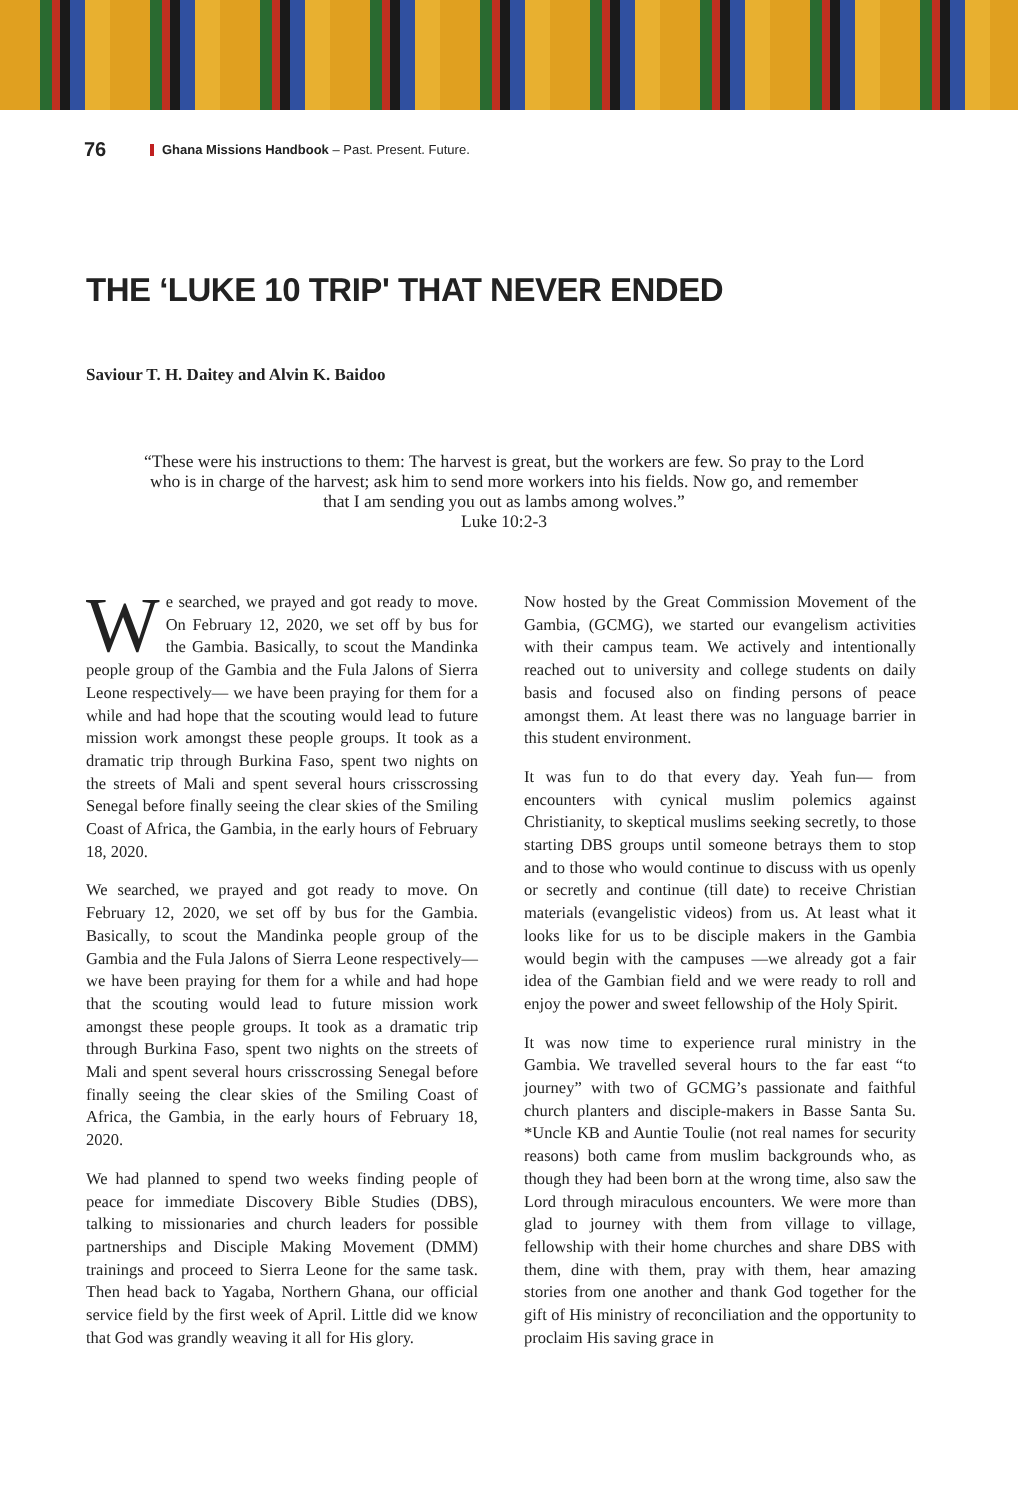76 Ghana Missions Handbook – Past. Present. Future.
THE ‘LUKE 10 TRIP' THAT NEVER ENDED
Saviour T. H. Daitey and Alvin K. Baidoo
“These were his instructions to them: The harvest is great, but the workers are few. So pray to the Lord who is in charge of the harvest; ask him to send more workers into his fields. Now go, and remember that I am sending you out as lambs among wolves.”
Luke 10:2-3
We searched, we prayed and got ready to move. On February 12, 2020, we set off by bus for the Gambia. Basically, to scout the Mandinka people group of the Gambia and the Fula Jalons of Sierra Leone respectively— we have been praying for them for a while and had hope that the scouting would lead to future mission work amongst these people groups. It took as a dramatic trip through Burkina Faso, spent two nights on the streets of Mali and spent several hours crisscrossing Senegal before finally seeing the clear skies of the Smiling Coast of Africa, the Gambia, in the early hours of February 18, 2020.
We searched, we prayed and got ready to move. On February 12, 2020, we set off by bus for the Gambia. Basically, to scout the Mandinka people group of the Gambia and the Fula Jalons of Sierra Leone respectively— we have been praying for them for a while and had hope that the scouting would lead to future mission work amongst these people groups. It took as a dramatic trip through Burkina Faso, spent two nights on the streets of Mali and spent several hours crisscrossing Senegal before finally seeing the clear skies of the Smiling Coast of Africa, the Gambia, in the early hours of February 18, 2020.
We had planned to spend two weeks finding people of peace for immediate Discovery Bible Studies (DBS), talking to missionaries and church leaders for possible partnerships and Disciple Making Movement (DMM) trainings and proceed to Sierra Leone for the same task. Then head back to Yagaba, Northern Ghana, our official service field by the first week of April. Little did we know that God was grandly weaving it all for His glory.
Now hosted by the Great Commission Movement of the Gambia, (GCMG), we started our evangelism activities with their campus team. We actively and intentionally reached out to university and college students on daily basis and focused also on finding persons of peace amongst them. At least there was no language barrier in this student environment.
It was fun to do that every day. Yeah fun— from encounters with cynical muslim polemics against Christianity, to skeptical muslims seeking secretly, to those starting DBS groups until someone betrays them to stop and to those who would continue to discuss with us openly or secretly and continue (till date) to receive Christian materials (evangelistic videos) from us. At least what it looks like for us to be disciple makers in the Gambia would begin with the campuses —we already got a fair idea of the Gambian field and we were ready to roll and enjoy the power and sweet fellowship of the Holy Spirit.
It was now time to experience rural ministry in the Gambia. We travelled several hours to the far east “to journey” with two of GCMG’s passionate and faithful church planters and disciple-makers in Basse Santa Su. *Uncle KB and Auntie Toulie (not real names for security reasons) both came from muslim backgrounds who, as though they had been born at the wrong time, also saw the Lord through miraculous encounters. We were more than glad to journey with them from village to village, fellowship with their home churches and share DBS with them, dine with them, pray with them, hear amazing stories from one another and thank God together for the gift of His ministry of reconciliation and the opportunity to proclaim His saving grace in